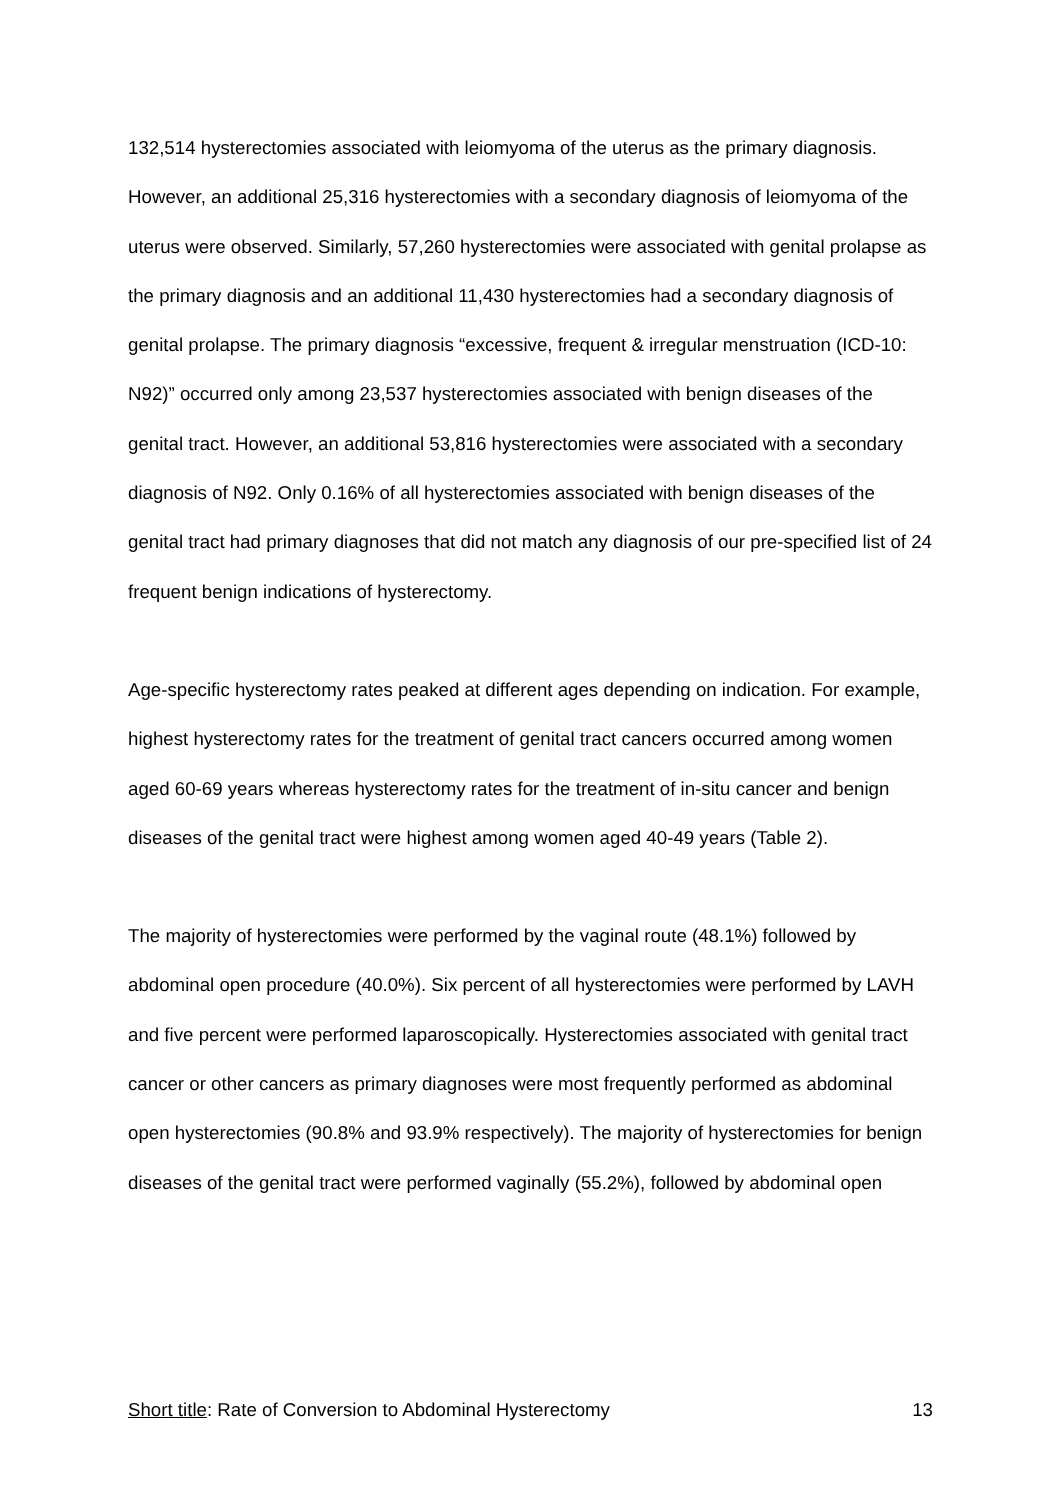132,514 hysterectomies associated with leiomyoma of the uterus as the primary diagnosis. However, an additional 25,316 hysterectomies with a secondary diagnosis of leiomyoma of the uterus were observed. Similarly, 57,260 hysterectomies were associated with genital prolapse as the primary diagnosis and an additional 11,430 hysterectomies had a secondary diagnosis of genital prolapse. The primary diagnosis “excessive, frequent & irregular menstruation (ICD-10: N92)” occurred only among 23,537 hysterectomies associated with benign diseases of the genital tract. However, an additional 53,816 hysterectomies were associated with a secondary diagnosis of N92. Only 0.16% of all hysterectomies associated with benign diseases of the genital tract had primary diagnoses that did not match any diagnosis of our pre-specified list of 24 frequent benign indications of hysterectomy.
Age-specific hysterectomy rates peaked at different ages depending on indication. For example, highest hysterectomy rates for the treatment of genital tract cancers occurred among women aged 60-69 years whereas hysterectomy rates for the treatment of in-situ cancer and benign diseases of the genital tract were highest among women aged 40-49 years (Table 2).
The majority of hysterectomies were performed by the vaginal route (48.1%) followed by abdominal open procedure (40.0%). Six percent of all hysterectomies were performed by LAVH and five percent were performed laparoscopically. Hysterectomies associated with genital tract cancer or other cancers as primary diagnoses were most frequently performed as abdominal open hysterectomies (90.8% and 93.9% respectively). The majority of hysterectomies for benign diseases of the genital tract were performed vaginally (55.2%), followed by abdominal open
Short title: Rate of Conversion to Abdominal Hysterectomy 13